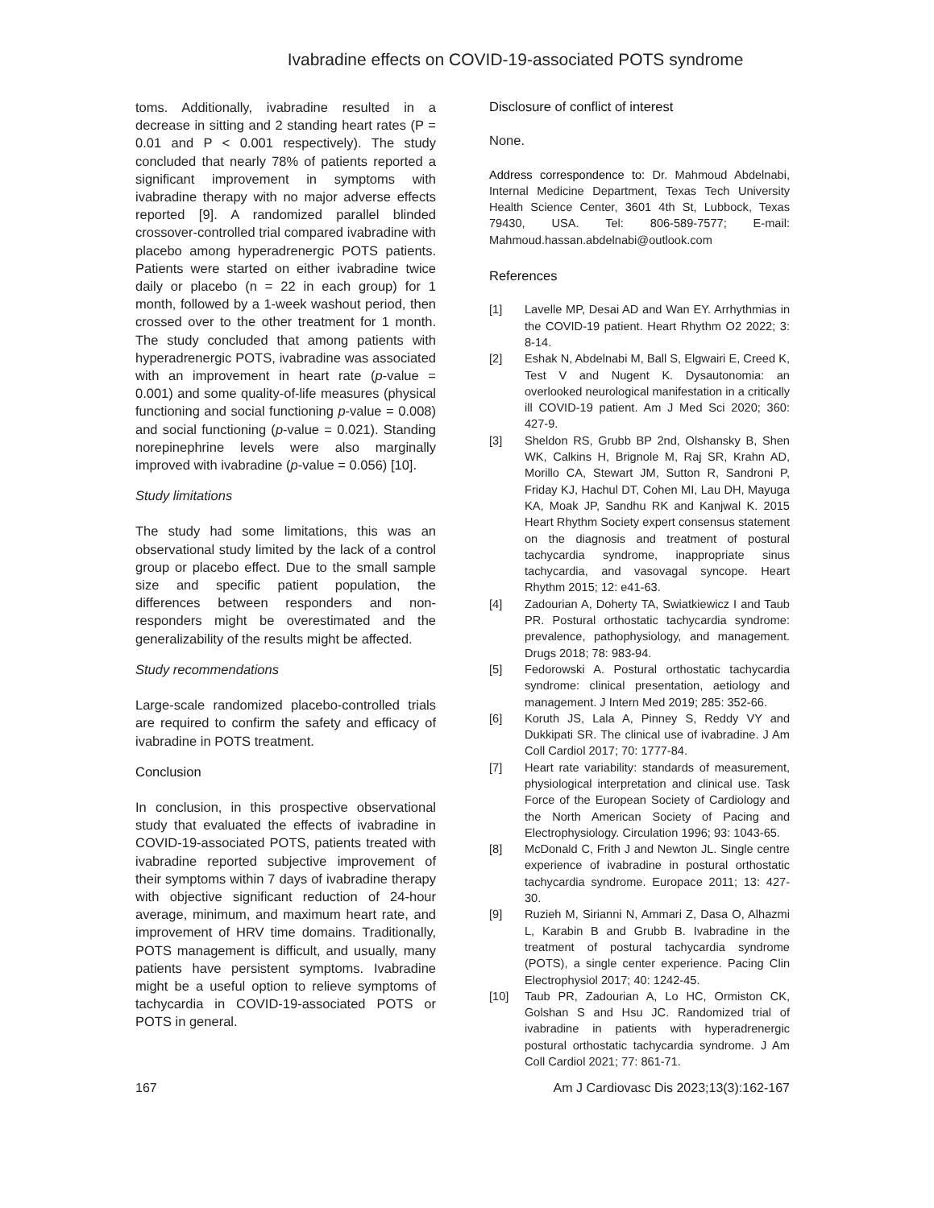Ivabradine effects on COVID-19-associated POTS syndrome
toms. Additionally, ivabradine resulted in a decrease in sitting and 2 standing heart rates (P = 0.01 and P < 0.001 respectively). The study concluded that nearly 78% of patients reported a significant improvement in symptoms with ivabradine therapy with no major adverse effects reported [9]. A randomized parallel blinded crossover-controlled trial compared ivabradine with placebo among hyperadrenergic POTS patients. Patients were started on either ivabradine twice daily or placebo (n = 22 in each group) for 1 month, followed by a 1-week washout period, then crossed over to the other treatment for 1 month. The study concluded that among patients with hyperadrenergic POTS, ivabradine was associated with an improvement in heart rate (p-value = 0.001) and some quality-of-life measures (physical functioning and social functioning p-value = 0.008) and social functioning (p-value = 0.021). Standing norepinephrine levels were also marginally improved with ivabradine (p-value = 0.056) [10].
Study limitations
The study had some limitations, this was an observational study limited by the lack of a control group or placebo effect. Due to the small sample size and specific patient population, the differences between responders and non-responders might be overestimated and the generalizability of the results might be affected.
Study recommendations
Large-scale randomized placebo-controlled trials are required to confirm the safety and efficacy of ivabradine in POTS treatment.
Conclusion
In conclusion, in this prospective observational study that evaluated the effects of ivabradine in COVID-19-associated POTS, patients treated with ivabradine reported subjective improvement of their symptoms within 7 days of ivabradine therapy with objective significant reduction of 24-hour average, minimum, and maximum heart rate, and improvement of HRV time domains. Traditionally, POTS management is difficult, and usually, many patients have persistent symptoms. Ivabradine might be a useful option to relieve symptoms of tachycardia in COVID-19-associated POTS or POTS in general.
Disclosure of conflict of interest
None.
Address correspondence to: Dr. Mahmoud Abdelnabi, Internal Medicine Department, Texas Tech University Health Science Center, 3601 4th St, Lubbock, Texas 79430, USA. Tel: 806-589-7577; E-mail: Mahmoud.hassan.abdelnabi@outlook.com
References
[1] Lavelle MP, Desai AD and Wan EY. Arrhythmias in the COVID-19 patient. Heart Rhythm O2 2022; 3: 8-14.
[2] Eshak N, Abdelnabi M, Ball S, Elgwairi E, Creed K, Test V and Nugent K. Dysautonomia: an overlooked neurological manifestation in a critically ill COVID-19 patient. Am J Med Sci 2020; 360: 427-9.
[3] Sheldon RS, Grubb BP 2nd, Olshansky B, Shen WK, Calkins H, Brignole M, Raj SR, Krahn AD, Morillo CA, Stewart JM, Sutton R, Sandroni P, Friday KJ, Hachul DT, Cohen MI, Lau DH, Mayuga KA, Moak JP, Sandhu RK and Kanjwal K. 2015 Heart Rhythm Society expert consensus statement on the diagnosis and treatment of postural tachycardia syndrome, inappropriate sinus tachycardia, and vasovagal syncope. Heart Rhythm 2015; 12: e41-63.
[4] Zadourian A, Doherty TA, Swiatkiewicz I and Taub PR. Postural orthostatic tachycardia syndrome: prevalence, pathophysiology, and management. Drugs 2018; 78: 983-94.
[5] Fedorowski A. Postural orthostatic tachycardia syndrome: clinical presentation, aetiology and management. J Intern Med 2019; 285: 352-66.
[6] Koruth JS, Lala A, Pinney S, Reddy VY and Dukkipati SR. The clinical use of ivabradine. J Am Coll Cardiol 2017; 70: 1777-84.
[7] Heart rate variability: standards of measurement, physiological interpretation and clinical use. Task Force of the European Society of Cardiology and the North American Society of Pacing and Electrophysiology. Circulation 1996; 93: 1043-65.
[8] McDonald C, Frith J and Newton JL. Single centre experience of ivabradine in postural orthostatic tachycardia syndrome. Europace 2011; 13: 427-30.
[9] Ruzieh M, Sirianni N, Ammari Z, Dasa O, Alhazmi L, Karabin B and Grubb B. Ivabradine in the treatment of postural tachycardia syndrome (POTS), a single center experience. Pacing Clin Electrophysiol 2017; 40: 1242-45.
[10] Taub PR, Zadourian A, Lo HC, Ormiston CK, Golshan S and Hsu JC. Randomized trial of ivabradine in patients with hyperadrenergic postural orthostatic tachycardia syndrome. J Am Coll Cardiol 2021; 77: 861-71.
167 Am J Cardiovasc Dis 2023;13(3):162-167